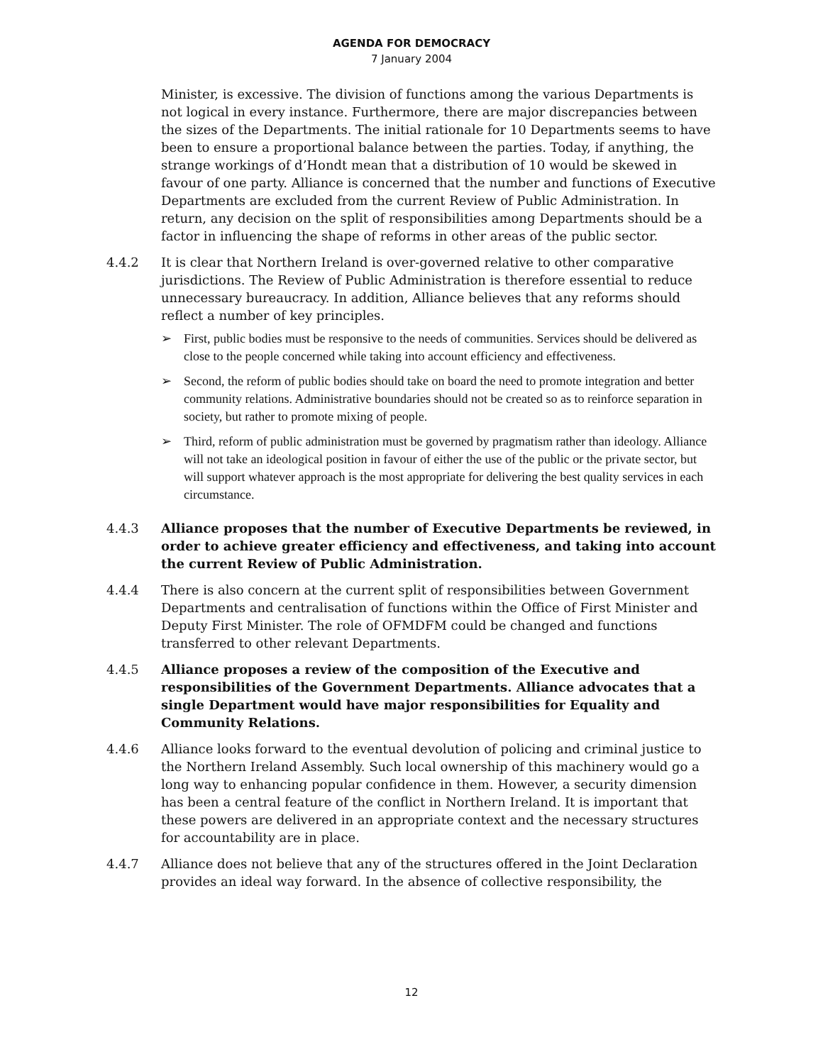AGENDA FOR DEMOCRACY
7 January 2004
Minister, is excessive. The division of functions among the various Departments is not logical in every instance. Furthermore, there are major discrepancies between the sizes of the Departments. The initial rationale for 10 Departments seems to have been to ensure a proportional balance between the parties. Today, if anything, the strange workings of d’Hondt mean that a distribution of 10 would be skewed in favour of one party. Alliance is concerned that the number and functions of Executive Departments are excluded from the current Review of Public Administration. In return, any decision on the split of responsibilities among Departments should be a factor in influencing the shape of reforms in other areas of the public sector.
4.4.2 It is clear that Northern Ireland is over-governed relative to other comparative jurisdictions. The Review of Public Administration is therefore essential to reduce unnecessary bureaucracy. In addition, Alliance believes that any reforms should reflect a number of key principles.
➢ First, public bodies must be responsive to the needs of communities. Services should be delivered as close to the people concerned while taking into account efficiency and effectiveness.
➢ Second, the reform of public bodies should take on board the need to promote integration and better community relations. Administrative boundaries should not be created so as to reinforce separation in society, but rather to promote mixing of people.
➢ Third, reform of public administration must be governed by pragmatism rather than ideology. Alliance will not take an ideological position in favour of either the use of the public or the private sector, but will support whatever approach is the most appropriate for delivering the best quality services in each circumstance.
4.4.3 Alliance proposes that the number of Executive Departments be reviewed, in order to achieve greater efficiency and effectiveness, and taking into account the current Review of Public Administration.
4.4.4 There is also concern at the current split of responsibilities between Government Departments and centralisation of functions within the Office of First Minister and Deputy First Minister. The role of OFMDFM could be changed and functions transferred to other relevant Departments.
4.4.5 Alliance proposes a review of the composition of the Executive and responsibilities of the Government Departments. Alliance advocates that a single Department would have major responsibilities for Equality and Community Relations.
4.4.6 Alliance looks forward to the eventual devolution of policing and criminal justice to the Northern Ireland Assembly. Such local ownership of this machinery would go a long way to enhancing popular confidence in them. However, a security dimension has been a central feature of the conflict in Northern Ireland. It is important that these powers are delivered in an appropriate context and the necessary structures for accountability are in place.
4.4.7 Alliance does not believe that any of the structures offered in the Joint Declaration provides an ideal way forward. In the absence of collective responsibility, the
12